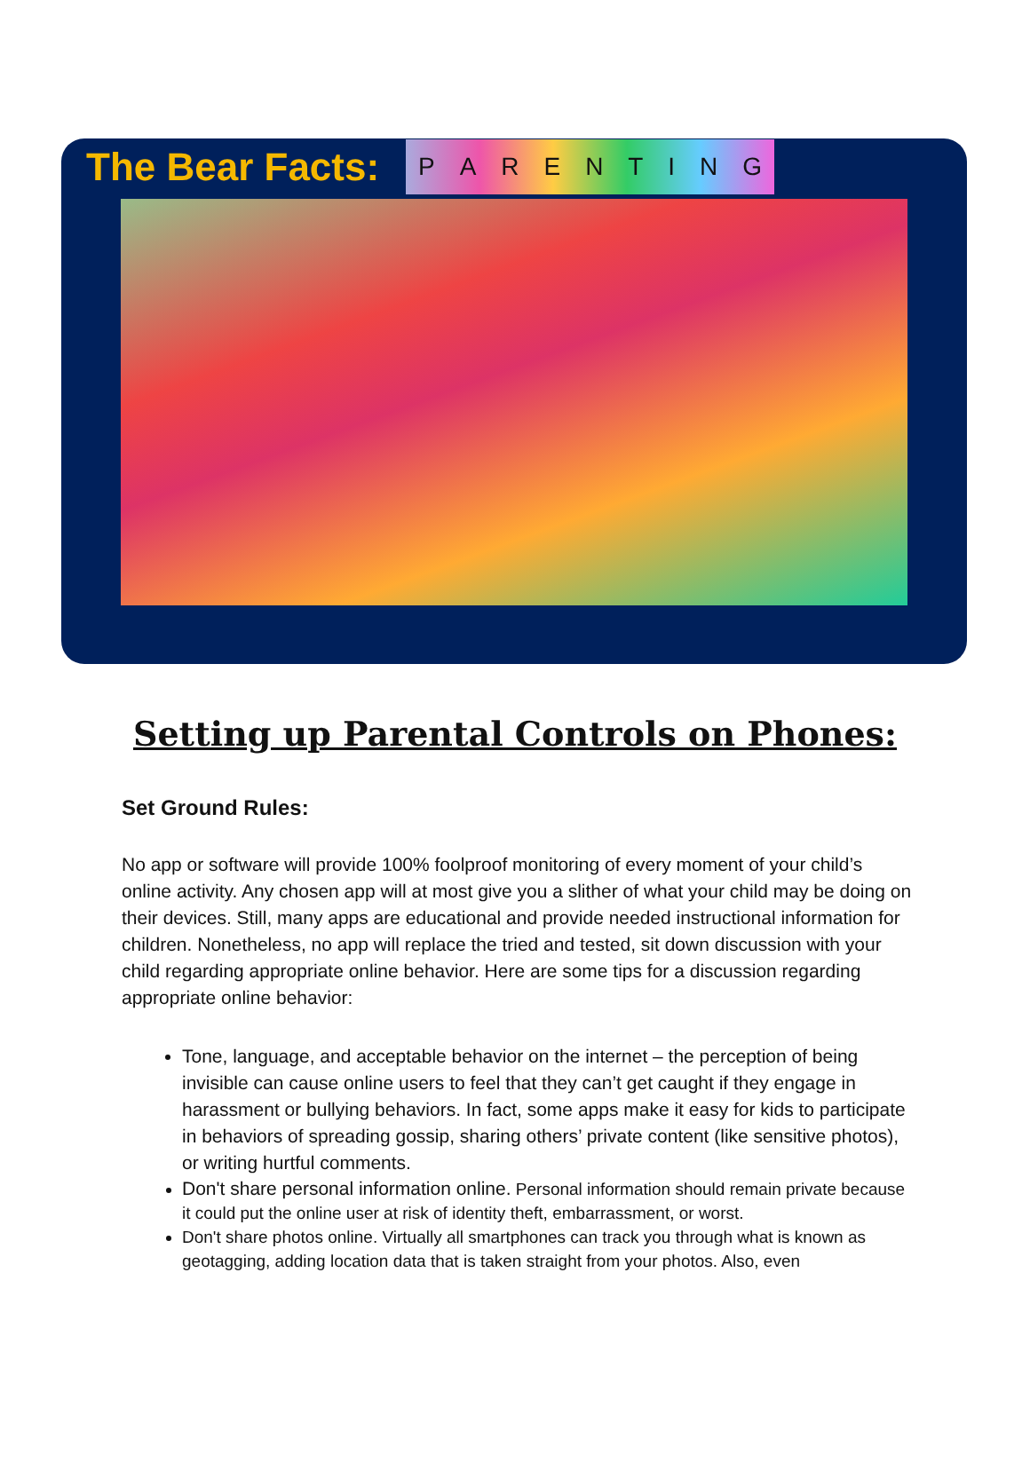The Bear Facts:
PARENTING
Setting up Parental Controls on Phones:
Set Ground Rules:
No app or software will provide 100% foolproof monitoring of every moment of your child’s online activity. Any chosen app will at most give you a slither of what your child may be doing on their devices. Still, many apps are educational and provide needed instructional information for children. Nonetheless, no app will replace the tried and tested, sit down discussion with your child regarding appropriate online behavior. Here are some tips for a discussion regarding appropriate online behavior:
Tone, language, and acceptable behavior on the internet – the perception of being invisible can cause online users to feel that they can’t get caught if they engage in harassment or bullying behaviors. In fact, some apps make it easy for kids to participate in behaviors of spreading gossip, sharing others’ private content (like sensitive photos), or writing hurtful comments.
Don't share personal information online. Personal information should remain private because it could put the online user at risk of identity theft, embarrassment, or worst.
Don't share photos online. Virtually all smartphones can track you through what is known as geotagging, adding location data that is taken straight from your photos. Also, even